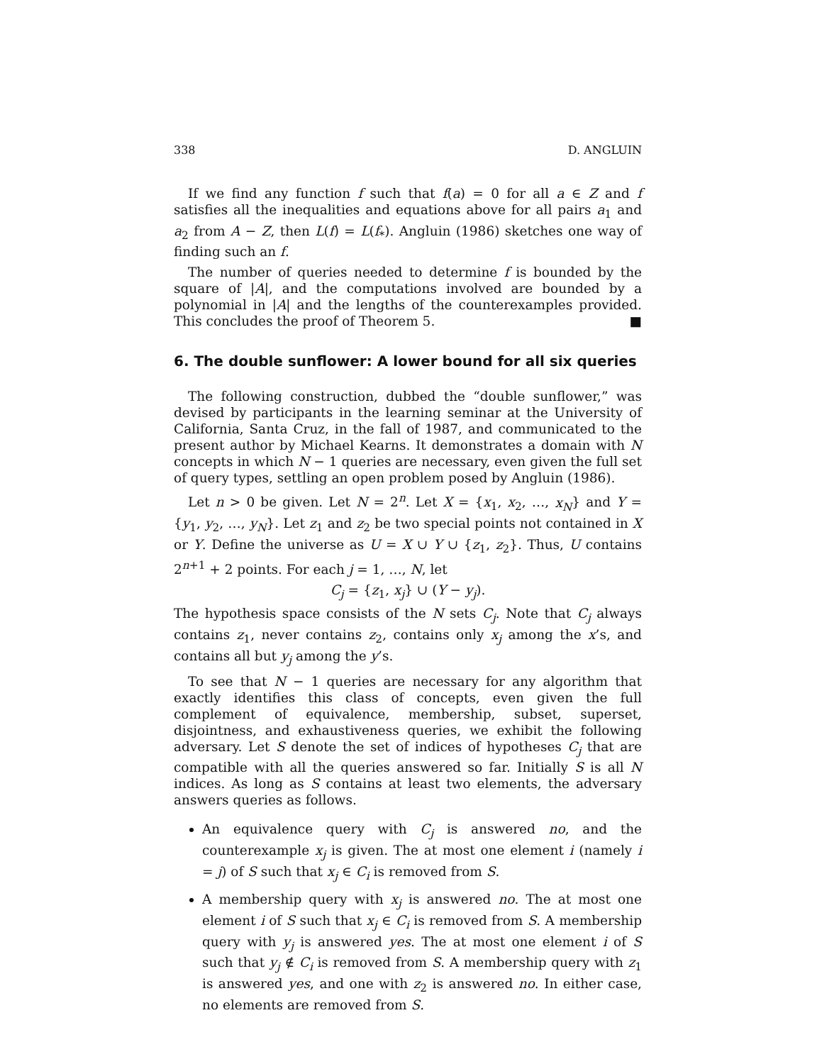338 D. ANGLUIN
If we find any function f such that f(a) = 0 for all a ∈ Z and f satisfies all the inequalities and equations above for all pairs a<sub>1</sub> and a<sub>2</sub> from A − Z, then L(f) = L(f<sub>*</sub>). Angluin (1986) sketches one way of finding such an f.
The number of queries needed to determine f is bounded by the square of |A|, and the computations involved are bounded by a polynomial in |A| and the lengths of the counterexamples provided. This concludes the proof of Theorem 5. ■
6. The double sunflower: A lower bound for all six queries
The following construction, dubbed the “double sunflower,” was devised by participants in the learning seminar at the University of California, Santa Cruz, in the fall of 1987, and communicated to the present author by Michael Kearns. It demonstrates a domain with N concepts in which N − 1 queries are necessary, even given the full set of query types, settling an open problem posed by Angluin (1986).
Let n > 0 be given. Let N = 2<sup>n</sup>. Let X = {x<sub>1</sub>, x<sub>2</sub>, …, x<sub>N</sub>} and Y = {y<sub>1</sub>, y<sub>2</sub>, …, y<sub>N</sub>}. Let z<sub>1</sub> and z<sub>2</sub> be two special points not contained in X or Y. Define the universe as U = X ∪ Y ∪ {z<sub>1</sub>, z<sub>2</sub>}. Thus, U contains 2<sup>n+1</sup> + 2 points. For each j = 1, …, N, let
C<sub>j</sub> = {z<sub>1</sub>, x<sub>j</sub>} ∪ (Y − y<sub>j</sub>).
The hypothesis space consists of the N sets C<sub>j</sub>. Note that C<sub>j</sub> always contains z<sub>1</sub>, never contains z<sub>2</sub>, contains only x<sub>j</sub> among the x’s, and contains all but y<sub>j</sub> among the y’s.
To see that N − 1 queries are necessary for any algorithm that exactly identifies this class of concepts, even given the full complement of equivalence, membership, subset, superset, disjointness, and exhaustiveness queries, we exhibit the following adversary. Let S denote the set of indices of hypotheses C<sub>j</sub> that are compatible with all the queries answered so far. Initially S is all N indices. As long as S contains at least two elements, the adversary answers queries as follows.
An equivalence query with C<sub>j</sub> is answered no, and the counterexample x<sub>j</sub> is given. The at most one element i (namely i = j) of S such that x<sub>j</sub> ∈ C<sub>i</sub> is removed from S.
A membership query with x<sub>j</sub> is answered no. The at most one element i of S such that x<sub>j</sub> ∈ C<sub>i</sub> is removed from S. A membership query with y<sub>j</sub> is answered yes. The at most one element i of S such that y<sub>j</sub> ∉ C<sub>i</sub> is removed from S. A membership query with z<sub>1</sub> is answered yes, and one with z<sub>2</sub> is answered no. In either case, no elements are removed from S.